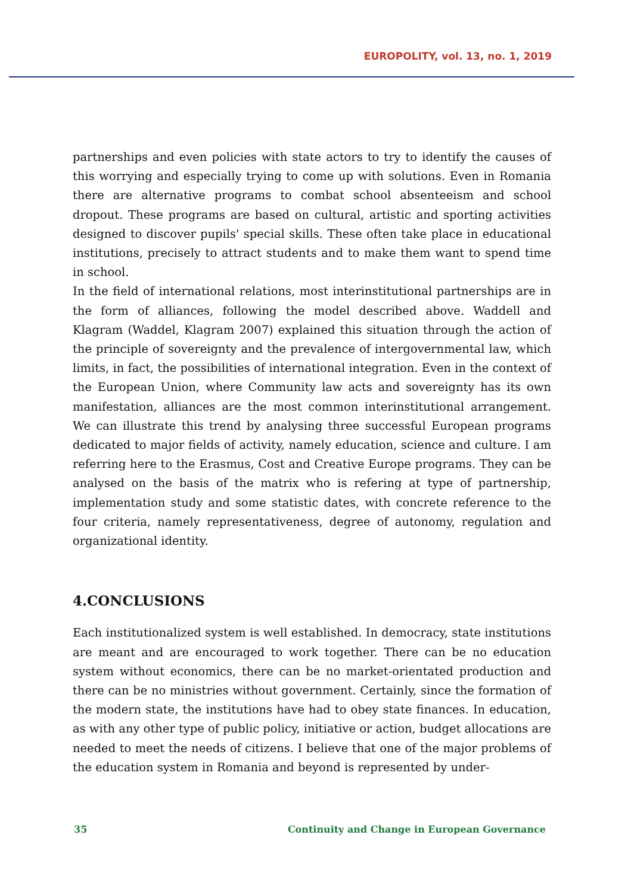EUROPOLITY, vol. 13, no. 1, 2019
partnerships and even policies with state actors to try to identify the causes of this worrying and especially trying to come up with solutions. Even in Romania there are alternative programs to combat school absenteeism and school dropout. These programs are based on cultural, artistic and sporting activities designed to discover pupils' special skills. These often take place in educational institutions, precisely to attract students and to make them want to spend time in school.
In the field of international relations, most interinstitutional partnerships are in the form of alliances, following the model described above. Waddell and Klagram (Waddel, Klagram 2007) explained this situation through the action of the principle of sovereignty and the prevalence of intergovernmental law, which limits, in fact, the possibilities of international integration. Even in the context of the European Union, where Community law acts and sovereignty has its own manifestation, alliances are the most common interinstitutional arrangement. We can illustrate this trend by analysing three successful European programs dedicated to major fields of activity, namely education, science and culture. I am referring here to the Erasmus, Cost and Creative Europe programs. They can be analysed on the basis of the matrix who is refering at type of partnership, implementation study and some statistic dates, with concrete reference to the four criteria, namely representativeness, degree of autonomy, regulation and organizational identity.
4.CONCLUSIONS
Each institutionalized system is well established. In democracy, state institutions are meant and are encouraged to work together. There can be no education system without economics, there can be no market-orientated production and there can be no ministries without government. Certainly, since the formation of the modern state, the institutions have had to obey state finances. In education, as with any other type of public policy, initiative or action, budget allocations are needed to meet the needs of citizens. I believe that one of the major problems of the education system in Romania and beyond is represented by under-
35 Continuity and Change in European Governance